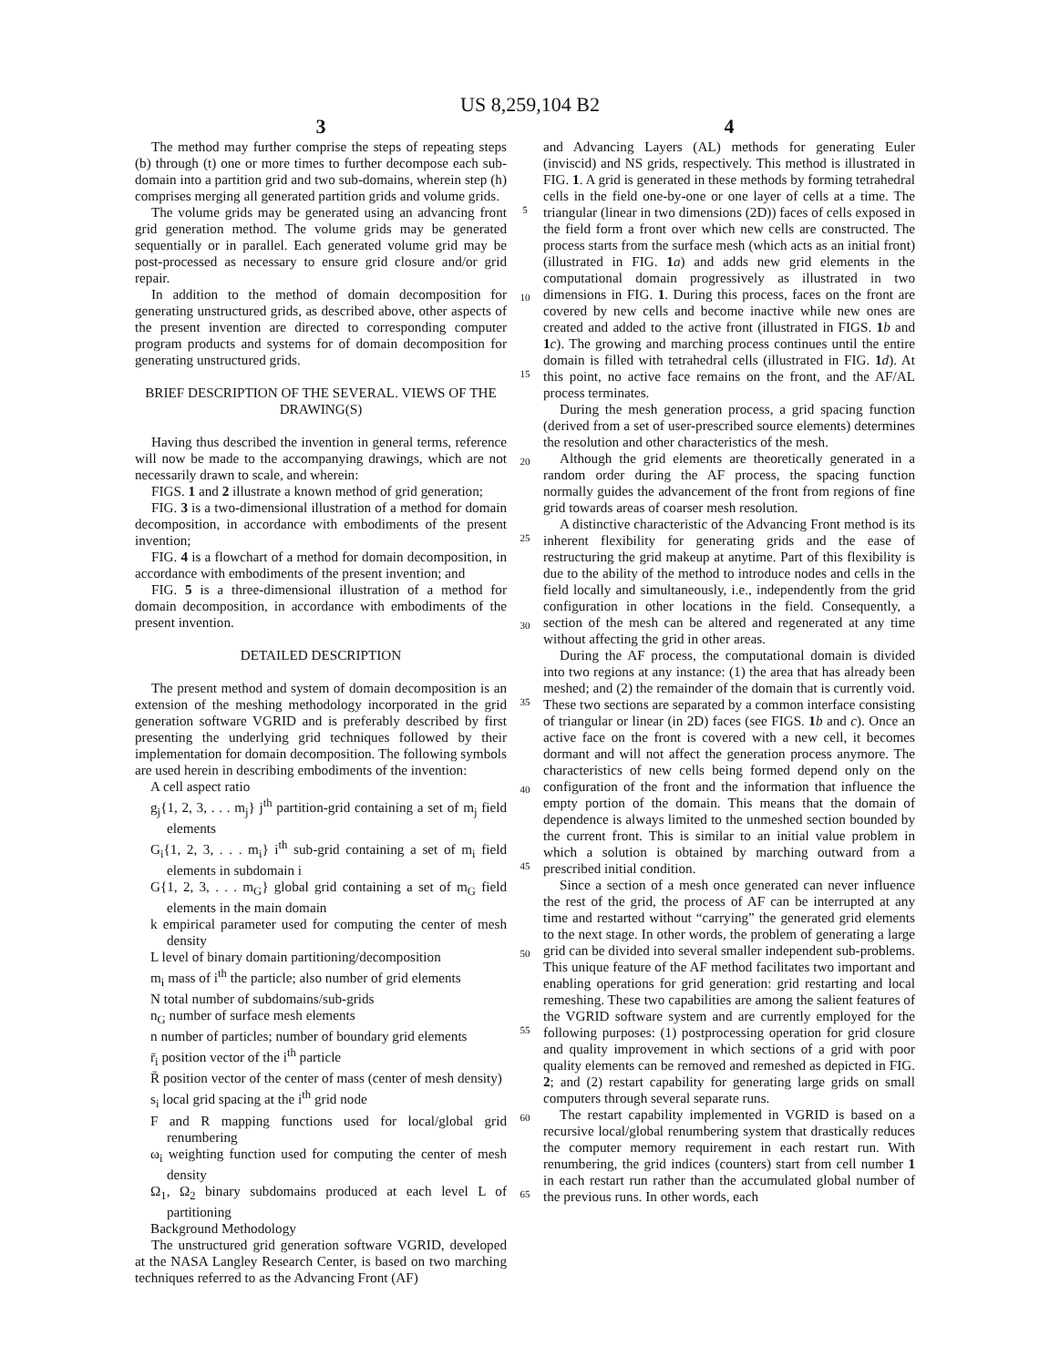US 8,259,104 B2
3
The method may further comprise the steps of repeating steps (b) through (t) one or more times to further decompose each sub-domain into a partition grid and two sub-domains, wherein step (h) comprises merging all generated partition grids and volume grids.
The volume grids may be generated using an advancing front grid generation method. The volume grids may be generated sequentially or in parallel. Each generated volume grid may be post-processed as necessary to ensure grid closure and/or grid repair.
In addition to the method of domain decomposition for generating unstructured grids, as described above, other aspects of the present invention are directed to corresponding computer program products and systems for of domain decomposition for generating unstructured grids.
BRIEF DESCRIPTION OF THE SEVERAL. VIEWS OF THE DRAWING(S)
Having thus described the invention in general terms, reference will now be made to the accompanying drawings, which are not necessarily drawn to scale, and wherein:
FIGS. 1 and 2 illustrate a known method of grid generation;
FIG. 3 is a two-dimensional illustration of a method for domain decomposition, in accordance with embodiments of the present invention;
FIG. 4 is a flowchart of a method for domain decomposition, in accordance with embodiments of the present invention; and
FIG. 5 is a three-dimensional illustration of a method for domain decomposition, in accordance with embodiments of the present invention.
DETAILED DESCRIPTION
The present method and system of domain decomposition is an extension of the meshing methodology incorporated in the grid generation software VGRID and is preferably described by first presenting the underlying grid techniques followed by their implementation for domain decomposition. The following symbols are used herein in describing embodiments of the invention:
A cell aspect ratio
g<sub>j</sub>{1, 2, 3, . . . m<sub>j</sub>} j<sup>th</sup> partition-grid containing a set of m<sub>j</sub> field elements
G<sub>i</sub>{1, 2, 3, . . . m<sub>i</sub>} i<sup>th</sup> sub-grid containing a set of m<sub>i</sub> field elements in subdomain i
G{1, 2, 3, . . . m<sub>G</sub>} global grid containing a set of m<sub>G</sub> field elements in the main domain
k empirical parameter used for computing the center of mesh density
L level of binary domain partitioning/decomposition
m<sub>i</sub> mass of i<sup>th</sup> the particle; also number of grid elements
N total number of subdomains/sub-grids
n<sub>G</sub> number of surface mesh elements
n number of particles; number of boundary grid elements
r̄<sub>i</sub> position vector of the i<sup>th</sup> particle
R̄ position vector of the center of mass (center of mesh density)
s<sub>i</sub> local grid spacing at the i<sup>th</sup> grid node
F and R mapping functions used for local/global grid renumbering
ω<sub>i</sub> weighting function used for computing the center of mesh density
Ω<sub>1</sub>, Ω<sub>2</sub> binary subdomains produced at each level L of partitioning
Background Methodology
The unstructured grid generation software VGRID, developed at the NASA Langley Research Center, is based on two marching techniques referred to as the Advancing Front (AF)
5
10
15
20
25
30
35
40
45
50
55
60
65
4
and Advancing Layers (AL) methods for generating Euler (inviscid) and NS grids, respectively. This method is illustrated in FIG. 1. A grid is generated in these methods by forming tetrahedral cells in the field one-by-one or one layer of cells at a time. The triangular (linear in two dimensions (2D)) faces of cells exposed in the field form a front over which new cells are constructed. The process starts from the surface mesh (which acts as an initial front) (illustrated in FIG. 1 a) and adds new grid elements in the computational domain progressively as illustrated in two dimensions in FIG. 1. During this process, faces on the front are covered by new cells and become inactive while new ones are created and added to the active front (illustrated in FIGS. 1 b and 1 c). The growing and marching process continues until the entire domain is filled with tetrahedral cells (illustrated in FIG. 1 d). At this point, no active face remains on the front, and the AF/AL process terminates.
During the mesh generation process, a grid spacing function (derived from a set of user-prescribed source elements) determines the resolution and other characteristics of the mesh.
Although the grid elements are theoretically generated in a random order during the AF process, the spacing function normally guides the advancement of the front from regions of fine grid towards areas of coarser mesh resolution.
A distinctive characteristic of the Advancing Front method is its inherent flexibility for generating grids and the ease of restructuring the grid makeup at anytime. Part of this flexibility is due to the ability of the method to introduce nodes and cells in the field locally and simultaneously, i.e., independently from the grid configuration in other locations in the field. Consequently, a section of the mesh can be altered and regenerated at any time without affecting the grid in other areas.
During the AF process, the computational domain is divided into two regions at any instance: (1) the area that has already been meshed; and (2) the remainder of the domain that is currently void. These two sections are separated by a common interface consisting of triangular or linear (in 2D) faces (see FIGS. 1 b and c). Once an active face on the front is covered with a new cell, it becomes dormant and will not affect the generation process anymore. The characteristics of new cells being formed depend only on the configuration of the front and the information that influence the empty portion of the domain. This means that the domain of dependence is always limited to the unmeshed section bounded by the current front. This is similar to an initial value problem in which a solution is obtained by marching outward from a prescribed initial condition.
Since a section of a mesh once generated can never influence the rest of the grid, the process of AF can be interrupted at any time and restarted without “carrying” the generated grid elements to the next stage. In other words, the problem of generating a large grid can be divided into several smaller independent sub-problems. This unique feature of the AF method facilitates two important and enabling operations for grid generation: grid restarting and local remeshing. These two capabilities are among the salient features of the VGRID software system and are currently employed for the following purposes: (1) postprocessing operation for grid closure and quality improvement in which sections of a grid with poor quality elements can be removed and remeshed as depicted in FIG. 2; and (2) restart capability for generating large grids on small computers through several separate runs.
The restart capability implemented in VGRID is based on a recursive local/global renumbering system that drastically reduces the computer memory requirement in each restart run. With renumbering, the grid indices (counters) start from cell number 1 in each restart run rather than the accumulated global number of the previous runs. In other words, each